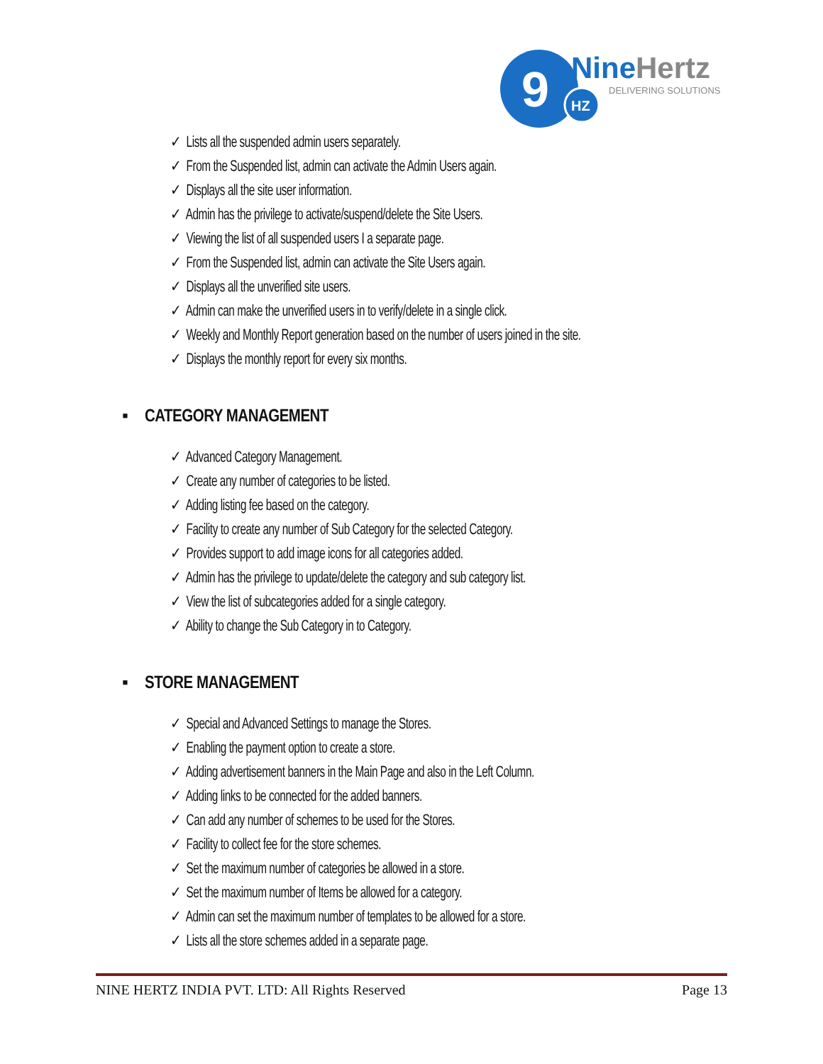9
HZ
NineHertz
DELIVERING SOLUTIONS
✓ Lists all the suspended admin users separately.
✓ From the Suspended list, admin can activate the Admin Users again.
✓ Displays all the site user information.
✓ Admin has the privilege to activate/suspend/delete the Site Users.
✓ Viewing the list of all suspended users I a separate page.
✓ From the Suspended list, admin can activate the Site Users again.
✓ Displays all the unverified site users.
✓ Admin can make the unverified users in to verify/delete in a single click.
✓ Weekly and Monthly Report generation based on the number of users joined in the site.
✓ Displays the monthly report for every six months.
▪ CATEGORY MANAGEMENT
✓ Advanced Category Management.
✓ Create any number of categories to be listed.
✓ Adding listing fee based on the category.
✓ Facility to create any number of Sub Category for the selected Category.
✓ Provides support to add image icons for all categories added.
✓ Admin has the privilege to update/delete the category and sub category list.
✓ View the list of subcategories added for a single category.
✓ Ability to change the Sub Category in to Category.
▪ STORE MANAGEMENT
✓ Special and Advanced Settings to manage the Stores.
✓ Enabling the payment option to create a store.
✓ Adding advertisement banners in the Main Page and also in the Left Column.
✓ Adding links to be connected for the added banners.
✓ Can add any number of schemes to be used for the Stores.
✓ Facility to collect fee for the store schemes.
✓ Set the maximum number of categories be allowed in a store.
✓ Set the maximum number of Items be allowed for a category.
✓ Admin can set the maximum number of templates to be allowed for a store.
✓ Lists all the store schemes added in a separate page.
NINE HERTZ INDIA PVT. LTD: All Rights Reserved Page 13